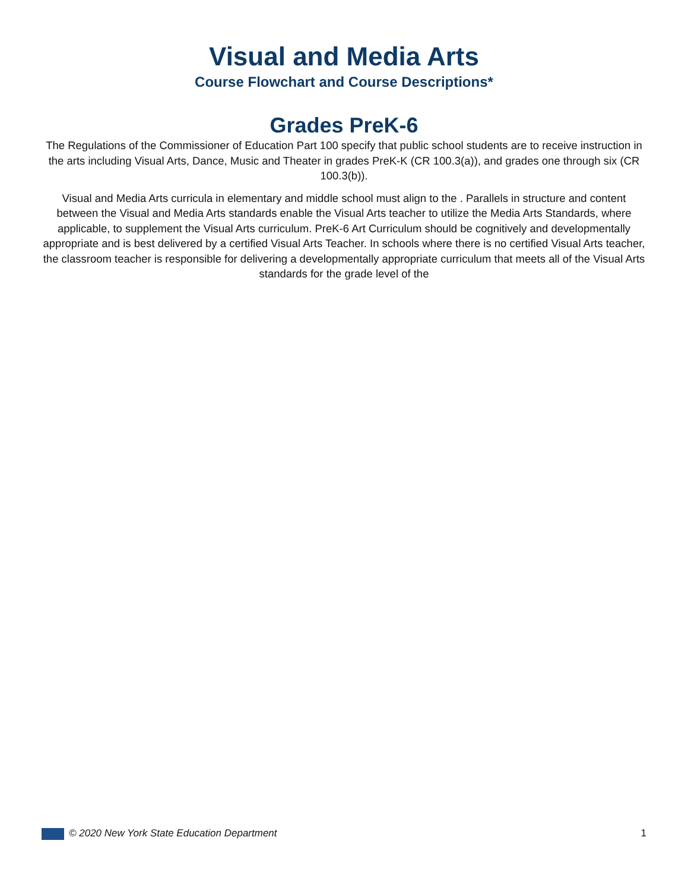Visual and Media Arts
Course Flowchart and Course Descriptions*
Grades PreK-6
The Regulations of the Commissioner of Education Part 100 specify that public school students are to receive instruction in the arts including Visual Arts, Dance, Music and Theater in grades PreK-K (CR 100.3(a)), and grades one through six (CR 100.3(b)).
Visual and Media Arts curricula in elementary and middle school must align to the . Parallels in structure and content between the Visual and Media Arts standards enable the Visual Arts teacher to utilize the Media Arts Standards, where applicable, to supplement the Visual Arts curriculum. PreK-6 Art Curriculum should be cognitively and developmentally appropriate and is best delivered by a certified Visual Arts Teacher. In schools where there is no certified Visual Arts teacher, the classroom teacher is responsible for delivering a developmentally appropriate curriculum that meets all of the Visual Arts standards for the grade level of the
© 2020 New York State Education Department 1